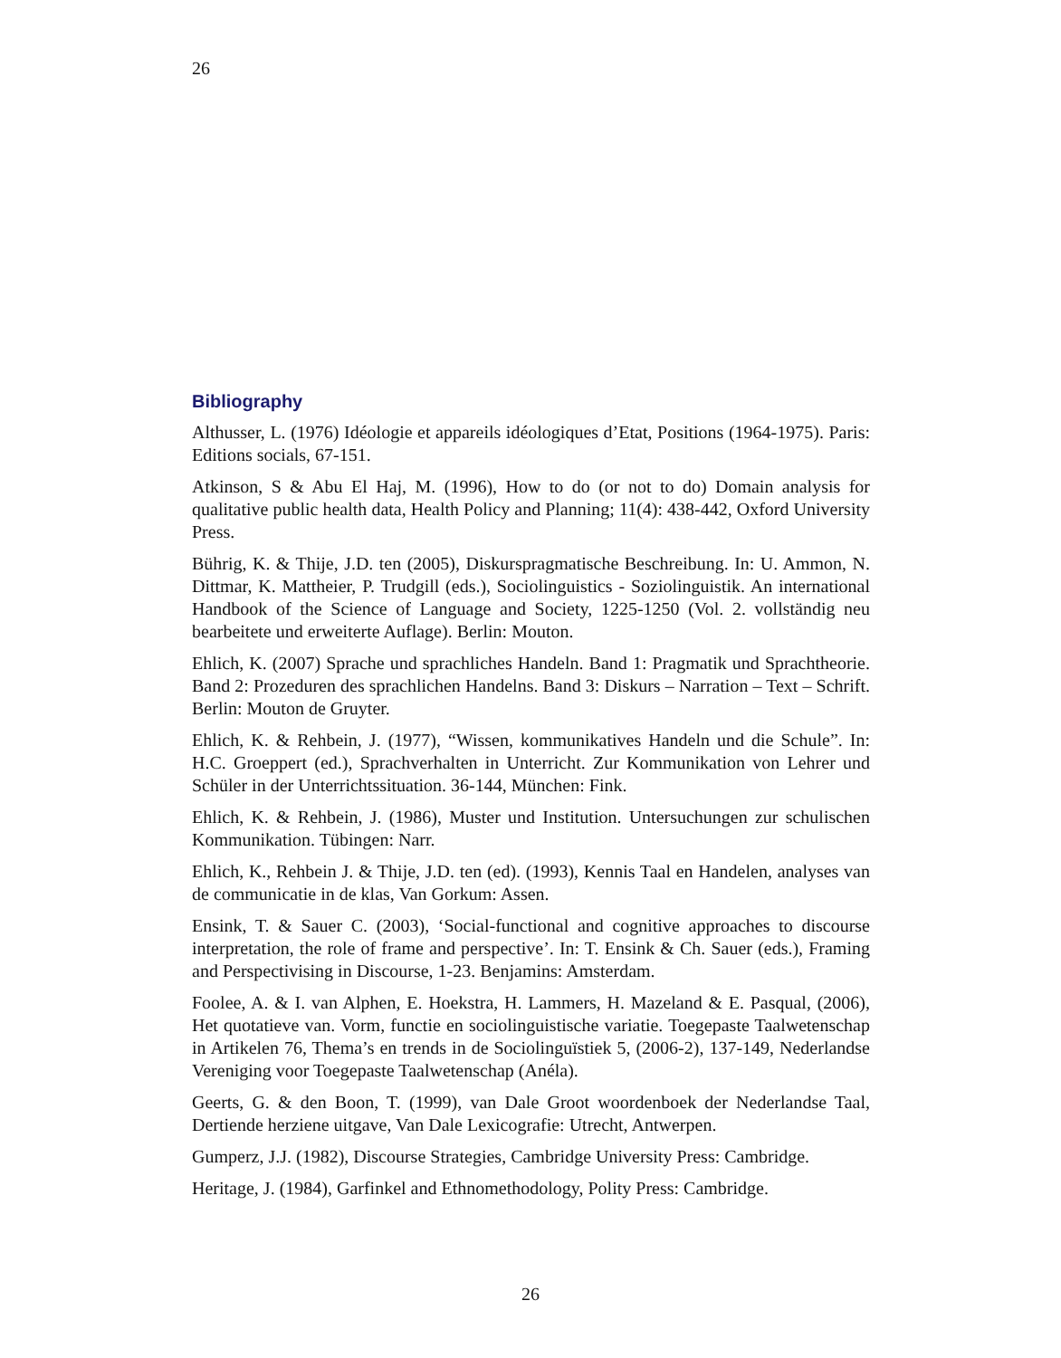26
Bibliography
Althusser, L. (1976) Idéologie et appareils idéologiques d’Etat, Positions (1964-1975). Paris: Editions socials, 67-151.
Atkinson, S & Abu El Haj, M. (1996), How to do (or not to do) Domain analysis for qualitative public health data, Health Policy and Planning; 11(4): 438-442, Oxford University Press.
Bührig, K. & Thije, J.D. ten (2005), Diskurspragmatische Beschreibung. In: U. Ammon, N. Dittmar, K. Mattheier, P. Trudgill (eds.), Sociolinguistics - Soziolinguistik. An international Handbook of the Science of Language and Society, 1225-1250 (Vol. 2. vollständig neu bearbeitete und erweiterte Auflage). Berlin: Mouton.
Ehlich, K. (2007) Sprache und sprachliches Handeln. Band 1: Pragmatik und Sprachtheorie. Band 2: Prozeduren des sprachlichen Handelns. Band 3: Diskurs – Narration – Text – Schrift. Berlin: Mouton de Gruyter.
Ehlich, K. & Rehbein, J. (1977), “Wissen, kommunikatives Handeln und die Schule”. In: H.C. Groeppert (ed.), Sprachverhalten in Unterricht. Zur Kommunikation von Lehrer und Schüler in der Unterrichtssituation. 36-144, München: Fink.
Ehlich, K. & Rehbein, J. (1986), Muster und Institution. Untersuchungen zur schulischen Kommunikation. Tübingen: Narr.
Ehlich, K., Rehbein J. & Thije, J.D. ten (ed). (1993), Kennis Taal en Handelen, analyses van de communicatie in de klas, Van Gorkum: Assen.
Ensink, T. & Sauer C. (2003), ‘Social-functional and cognitive approaches to discourse interpretation, the role of frame and perspective’. In: T. Ensink & Ch. Sauer (eds.), Framing and Perspectivising in Discourse, 1-23. Benjamins: Amsterdam.
Foolee, A. & I. van Alphen, E. Hoekstra, H. Lammers, H. Mazeland & E. Pasqual, (2006), Het quotatieve van. Vorm, functie en sociolinguistische variatie. Toegepaste Taalwetenschap in Artikelen 76, Thema’s en trends in de Sociolinguïstiek 5, (2006-2), 137-149, Nederlandse Vereniging voor Toegepaste Taalwetenschap (Anéla).
Geerts, G. & den Boon, T. (1999), van Dale Groot woordenboek der Nederlandse Taal, Dertiende herziene uitgave, Van Dale Lexicografie: Utrecht, Antwerpen.
Gumperz, J.J. (1982), Discourse Strategies, Cambridge University Press: Cambridge.
Heritage, J. (1984), Garfinkel and Ethnomethodology, Polity Press: Cambridge.
26